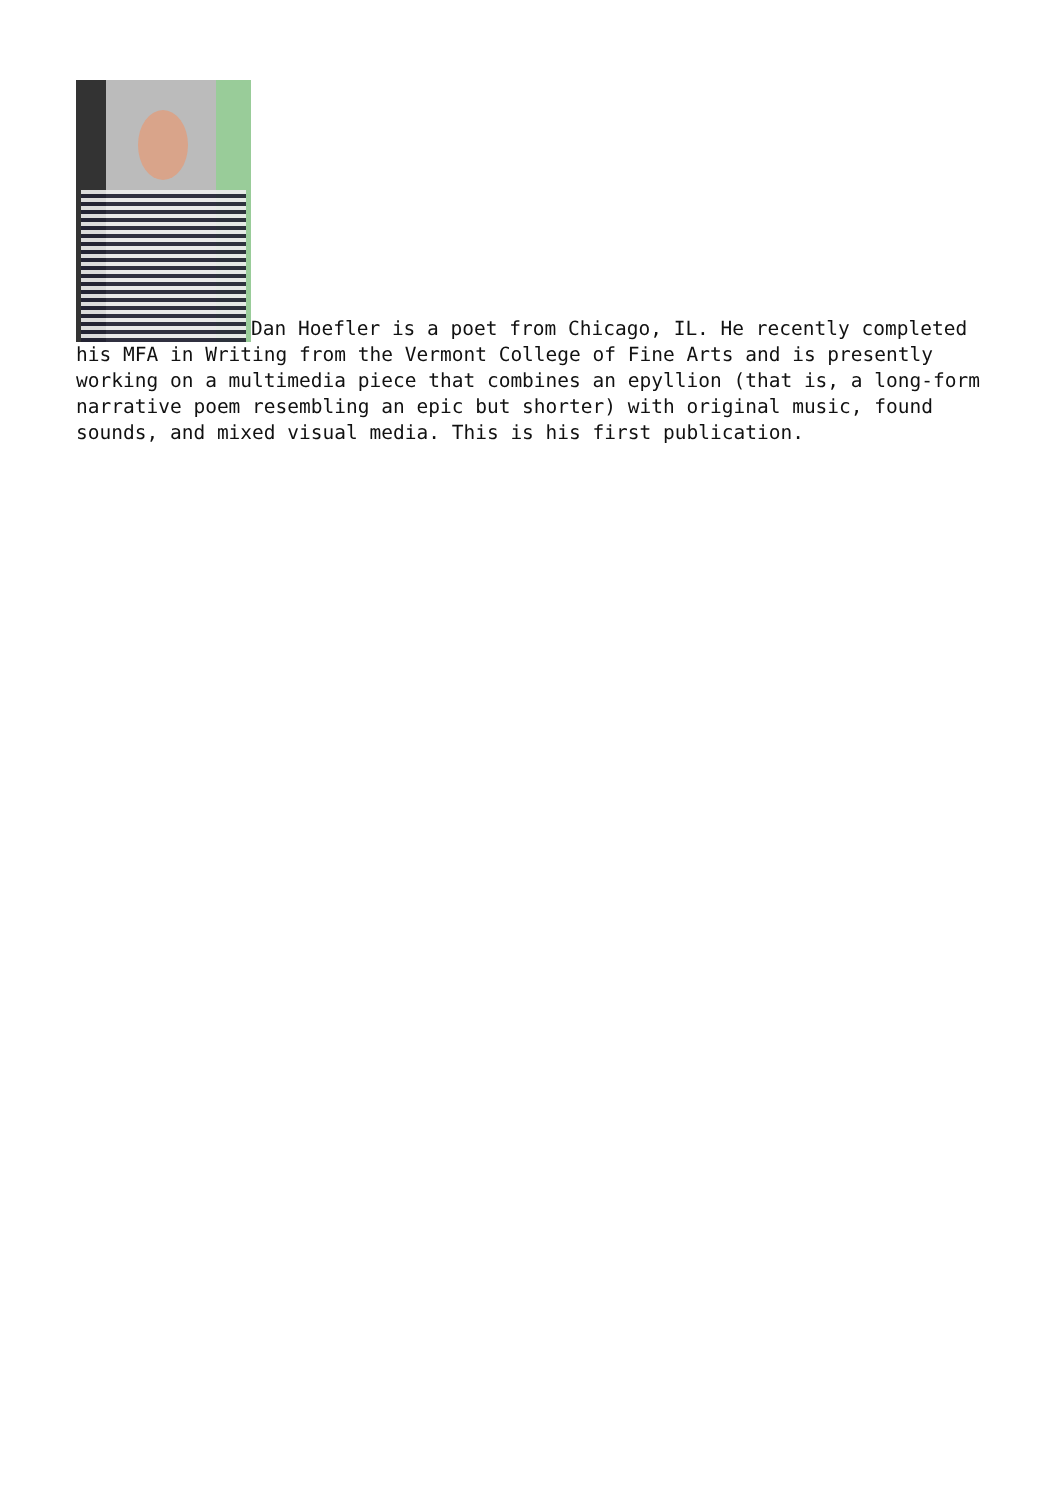Dan Hoefler is a poet from Chicago, IL. He recently completed his MFA in Writing from the Vermont College of Fine Arts and is presently working on a multimedia piece that combines an epyllion (that is, a long-form narrative poem resembling an epic but shorter) with original music, found sounds, and mixed visual media. This is his first publication.